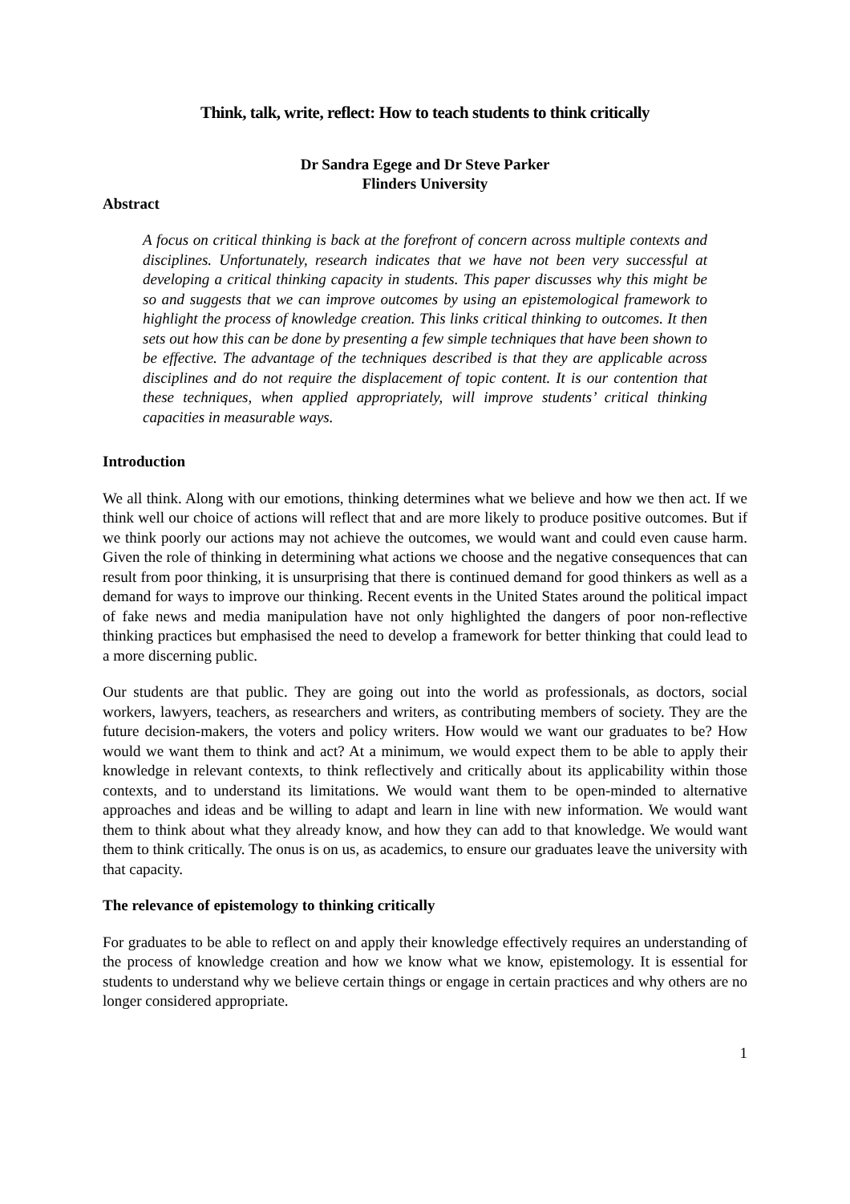Think, talk, write, reflect: How to teach students to think critically
Dr Sandra Egege and Dr Steve Parker
Flinders University
Abstract
A focus on critical thinking is back at the forefront of concern across multiple contexts and disciplines. Unfortunately, research indicates that we have not been very successful at developing a critical thinking capacity in students. This paper discusses why this might be so and suggests that we can improve outcomes by using an epistemological framework to highlight the process of knowledge creation. This links critical thinking to outcomes. It then sets out how this can be done by presenting a few simple techniques that have been shown to be effective. The advantage of the techniques described is that they are applicable across disciplines and do not require the displacement of topic content. It is our contention that these techniques, when applied appropriately, will improve students’ critical thinking capacities in measurable ways.
Introduction
We all think. Along with our emotions, thinking determines what we believe and how we then act. If we think well our choice of actions will reflect that and are more likely to produce positive outcomes. But if we think poorly our actions may not achieve the outcomes, we would want and could even cause harm. Given the role of thinking in determining what actions we choose and the negative consequences that can result from poor thinking, it is unsurprising that there is continued demand for good thinkers as well as a demand for ways to improve our thinking. Recent events in the United States around the political impact of fake news and media manipulation have not only highlighted the dangers of poor non-reflective thinking practices but emphasised the need to develop a framework for better thinking that could lead to a more discerning public.
Our students are that public. They are going out into the world as professionals, as doctors, social workers, lawyers, teachers, as researchers and writers, as contributing members of society. They are the future decision-makers, the voters and policy writers. How would we want our graduates to be? How would we want them to think and act? At a minimum, we would expect them to be able to apply their knowledge in relevant contexts, to think reflectively and critically about its applicability within those contexts, and to understand its limitations. We would want them to be open-minded to alternative approaches and ideas and be willing to adapt and learn in line with new information. We would want them to think about what they already know, and how they can add to that knowledge. We would want them to think critically. The onus is on us, as academics, to ensure our graduates leave the university with that capacity.
The relevance of epistemology to thinking critically
For graduates to be able to reflect on and apply their knowledge effectively requires an understanding of the process of knowledge creation and how we know what we know, epistemology. It is essential for students to understand why we believe certain things or engage in certain practices and why others are no longer considered appropriate.
1